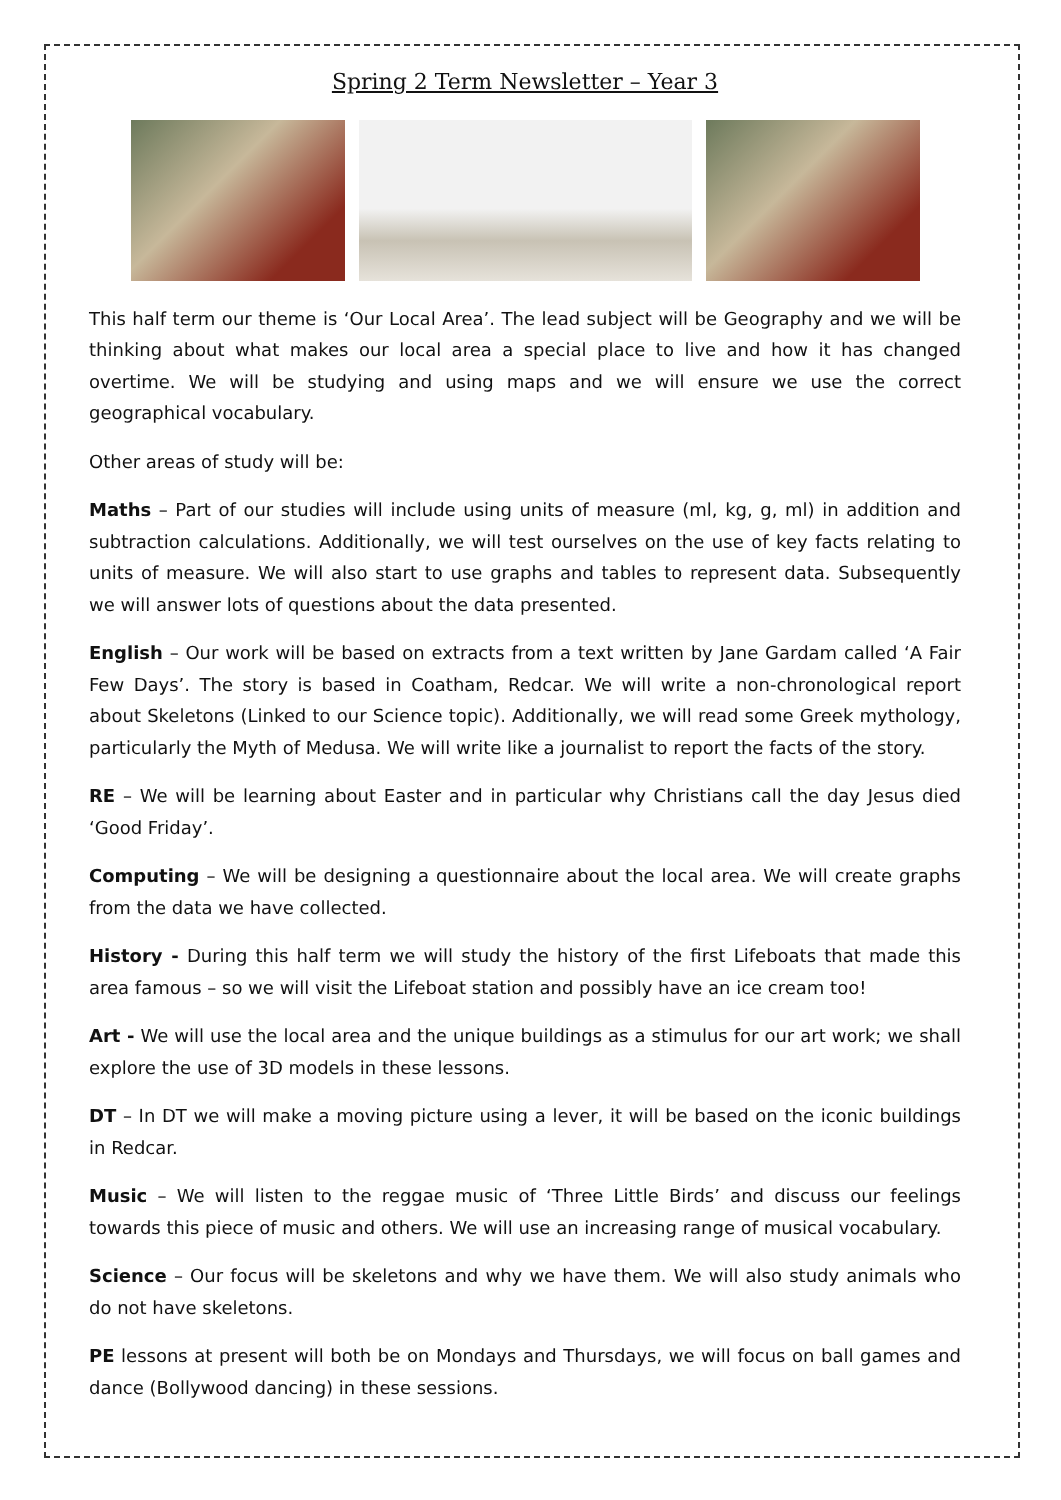Spring 2 Term Newsletter – Year 3
This half term our theme is ‘Our Local Area’. The lead subject will be Geography and we will be thinking about what makes our local area a special place to live and how it has changed overtime. We will be studying and using maps and we will ensure we use the correct geographical vocabulary.
Other areas of study will be:
Maths – Part of our studies will include using units of measure (ml, kg, g, ml) in addition and subtraction calculations. Additionally, we will test ourselves on the use of key facts relating to units of measure. We will also start to use graphs and tables to represent data. Subsequently we will answer lots of questions about the data presented.
English – Our work will be based on extracts from a text written by Jane Gardam called ‘A Fair Few Days’. The story is based in Coatham, Redcar. We will write a non-chronological report about Skeletons (Linked to our Science topic). Additionally, we will read some Greek mythology, particularly the Myth of Medusa. We will write like a journalist to report the facts of the story.
RE – We will be learning about Easter and in particular why Christians call the day Jesus died ‘Good Friday’.
Computing – We will be designing a questionnaire about the local area. We will create graphs from the data we have collected.
History - During this half term we will study the history of the first Lifeboats that made this area famous – so we will visit the Lifeboat station and possibly have an ice cream too!
Art - We will use the local area and the unique buildings as a stimulus for our art work; we shall explore the use of 3D models in these lessons.
DT – In DT we will make a moving picture using a lever, it will be based on the iconic buildings in Redcar.
Music – We will listen to the reggae music of ‘Three Little Birds’ and discuss our feelings towards this piece of music and others. We will use an increasing range of musical vocabulary.
Science – Our focus will be skeletons and why we have them. We will also study animals who do not have skeletons.
PE lessons at present will both be on Mondays and Thursdays, we will focus on ball games and dance (Bollywood dancing) in these sessions.